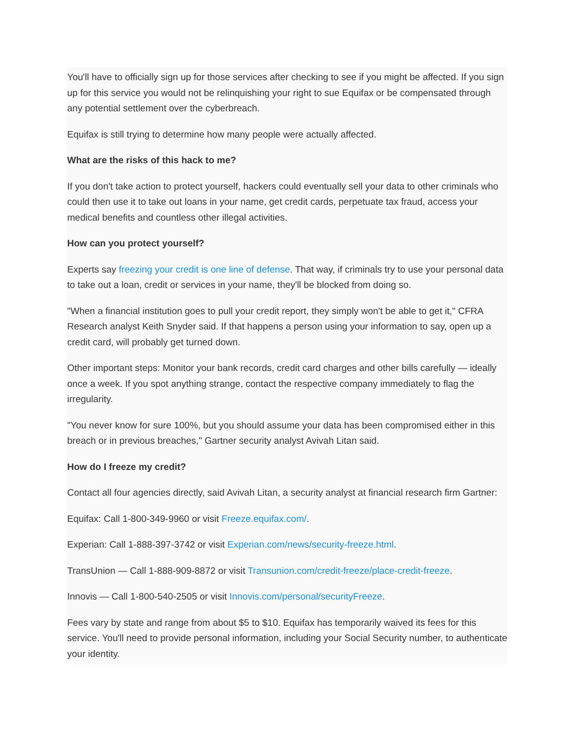You'll have to officially sign up for those services after checking to see if you might be affected. If you sign up for this service you would not be relinquishing your right to sue Equifax or be compensated through any potential settlement over the cyberbreach.
Equifax is still trying to determine how many people were actually affected.
What are the risks of this hack to me?
If you don't take action to protect yourself, hackers could eventually sell your data to other criminals who could then use it to take out loans in your name, get credit cards, perpetuate tax fraud, access your medical benefits and countless other illegal activities.
How can you protect yourself?
Experts say freezing your credit is one line of defense. That way, if criminals try to use your personal data to take out a loan, credit or services in your name, they'll be blocked from doing so.
"When a financial institution goes to pull your credit report, they simply won't be able to get it," CFRA Research analyst Keith Snyder said. If that happens a person using your information to say, open up a credit card, will probably get turned down.
Other important steps: Monitor your bank records, credit card charges and other bills carefully — ideally once a week. If you spot anything strange, contact the respective company immediately to flag the irregularity.
"You never know for sure 100%, but you should assume your data has been compromised either in this breach or in previous breaches," Gartner security analyst Avivah Litan said.
How do I freeze my credit?
Contact all four agencies directly, said Avivah Litan, a security analyst at financial research firm Gartner:
Equifax: Call 1-800-349-9960 or visit Freeze.equifax.com/.
Experian: Call 1-888-397-3742 or visit Experian.com/news/security-freeze.html.
TransUnion — Call 1-888-909-8872 or visit Transunion.com/credit-freeze/place-credit-freeze.
Innovis — Call 1-800-540-2505 or visit Innovis.com/personal/securityFreeze.
Fees vary by state and range from about $5 to $10. Equifax has temporarily waived its fees for this service. You'll need to provide personal information, including your Social Security number, to authenticate your identity.